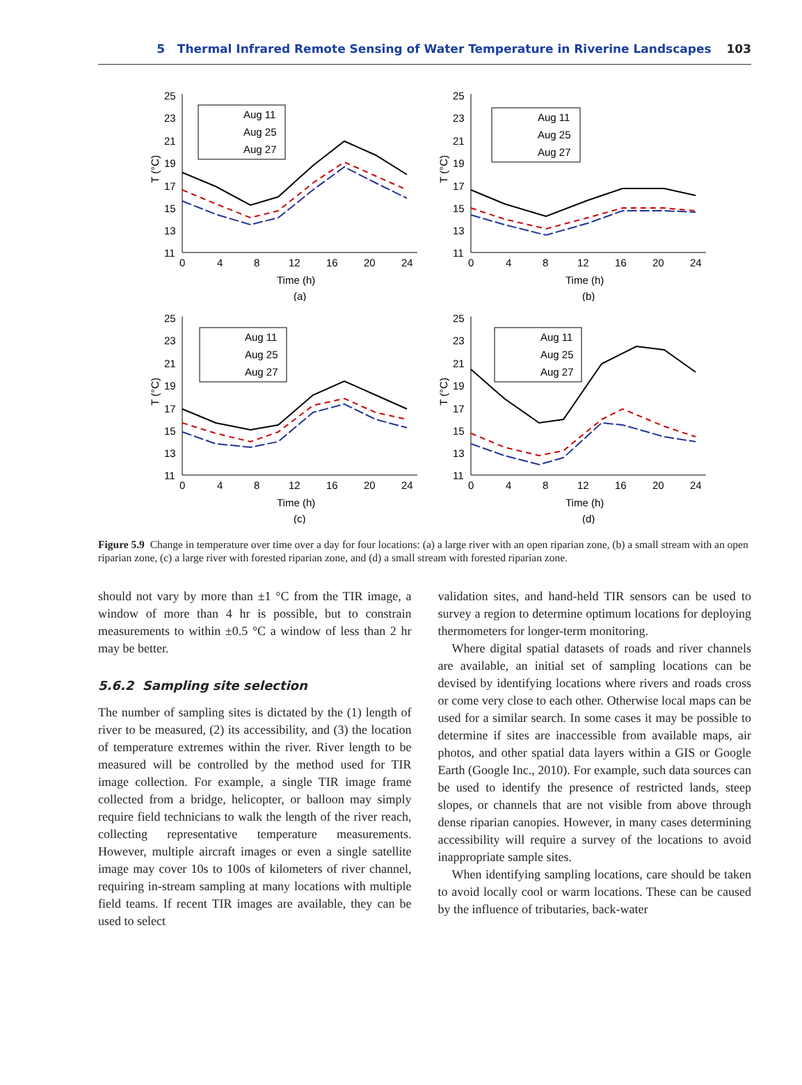5 Thermal Infrared Remote Sensing of Water Temperature in Riverine Landscapes 103
25
23
21
19
17
15
13
11
T (°C)
Aug 11
Aug 25
Aug 27
0
4
8
12
16
20
24
Time (h)
(a)
25
23
21
19
17
15
13
11
T (°C)
Aug 11
Aug 25
Aug 27
0
4
8
12
16
20
24
Time (h)
(b)
25
23
21
19
17
15
13
11
T (°C)
Aug 11
Aug 25
Aug 27
0
4
8
12
16
20
24
Time (h)
(c)
25
23
21
19
17
15
13
11
T (°C)
Aug 11
Aug 25
Aug 27
0
4
8
12
16
20
24
Time (h)
(d)
Figure 5.9 Change in temperature over time over a day for four locations: (a) a large river with an open riparian zone, (b) a small stream with an open riparian zone, (c) a large river with forested riparian zone, and (d) a small stream with forested riparian zone.
should not vary by more than ±1 °C from the TIR image, a window of more than 4 hr is possible, but to constrain measurements to within ±0.5 °C a window of less than 2 hr may be better.
5.6.2 Sampling site selection
The number of sampling sites is dictated by the (1) length of river to be measured, (2) its accessibility, and (3) the location of temperature extremes within the river. River length to be measured will be controlled by the method used for TIR image collection. For example, a single TIR image frame collected from a bridge, helicopter, or balloon may simply require field technicians to walk the length of the river reach, collecting representative temperature measurements. However, multiple aircraft images or even a single satellite image may cover 10s to 100s of kilometers of river channel, requiring in-stream sampling at many locations with multiple field teams. If recent TIR images are available, they can be used to select
validation sites, and hand-held TIR sensors can be used to survey a region to determine optimum locations for deploying thermometers for longer-term monitoring.
Where digital spatial datasets of roads and river channels are available, an initial set of sampling locations can be devised by identifying locations where rivers and roads cross or come very close to each other. Otherwise local maps can be used for a similar search. In some cases it may be possible to determine if sites are inaccessible from available maps, air photos, and other spatial data layers within a GIS or Google Earth (Google Inc., 2010). For example, such data sources can be used to identify the presence of restricted lands, steep slopes, or channels that are not visible from above through dense riparian canopies. However, in many cases determining accessibility will require a survey of the locations to avoid inappropriate sample sites.
When identifying sampling locations, care should be taken to avoid locally cool or warm locations. These can be caused by the influence of tributaries, back-water